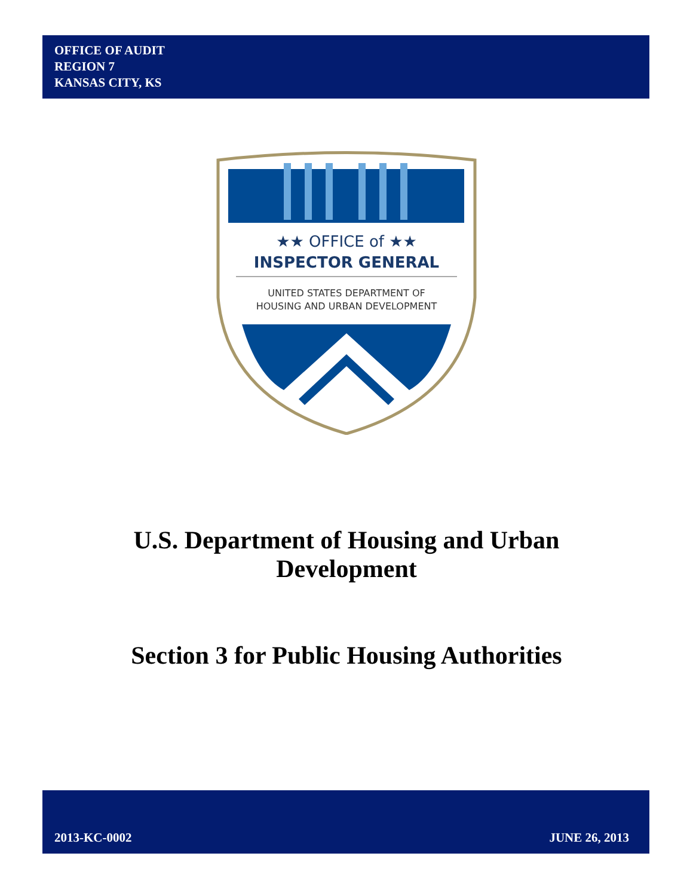OFFICE OF AUDIT
REGION 7
KANSAS CITY, KS
★★ OFFICE of ★★
INSPECTOR GENERAL
UNITED STATES DEPARTMENT OF
HOUSING AND URBAN DEVELOPMENT
U.S. Department of Housing and Urban
Development
Section 3 for Public Housing Authorities
2013-KC-0002 JUNE 26, 2013